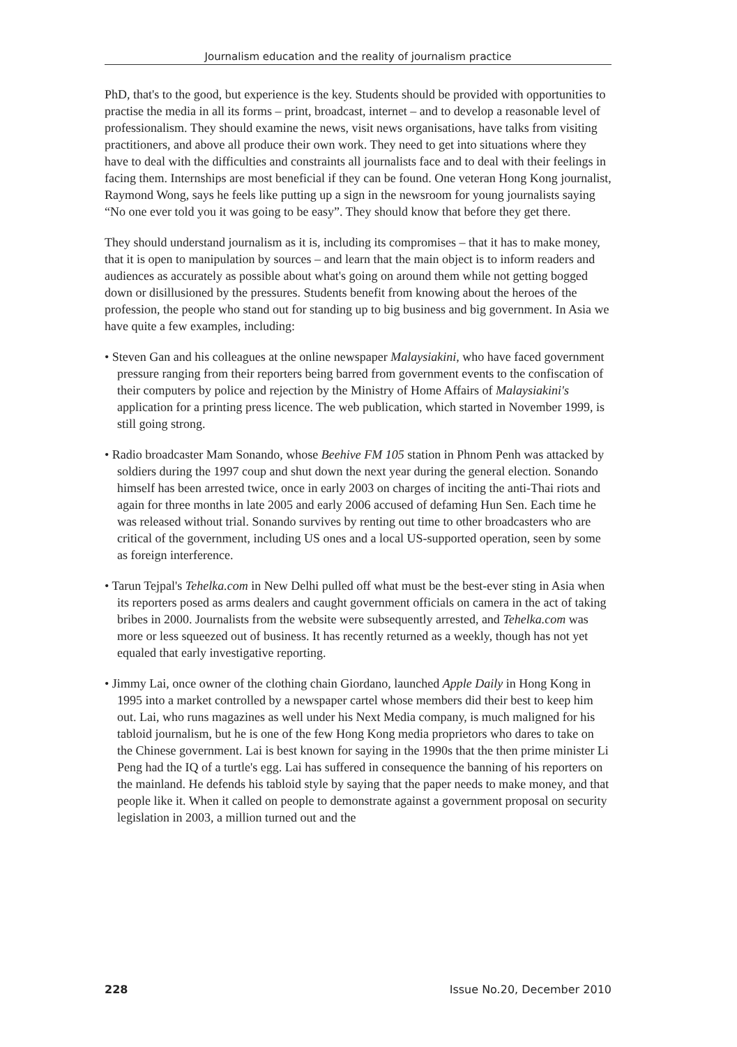Journalism education and the reality of journalism practice
PhD, that's to the good, but experience is the key. Students should be provided with opportunities to practise the media in all its forms – print, broadcast, internet – and to develop a reasonable level of professionalism. They should examine the news, visit news organisations, have talks from visiting practitioners, and above all produce their own work. They need to get into situations where they have to deal with the difficulties and constraints all journalists face and to deal with their feelings in facing them. Internships are most beneficial if they can be found. One veteran Hong Kong journalist, Raymond Wong, says he feels like putting up a sign in the newsroom for young journalists saying “No one ever told you it was going to be easy”. They should know that before they get there.
They should understand journalism as it is, including its compromises – that it has to make money, that it is open to manipulation by sources – and learn that the main object is to inform readers and audiences as accurately as possible about what's going on around them while not getting bogged down or disillusioned by the pressures. Students benefit from knowing about the heroes of the profession, the people who stand out for standing up to big business and big government. In Asia we have quite a few examples, including:
• Steven Gan and his colleagues at the online newspaper Malaysiakini, who have faced government pressure ranging from their reporters being barred from government events to the confiscation of their computers by police and rejection by the Ministry of Home Affairs of Malaysiakini's application for a printing press licence. The web publication, which started in November 1999, is still going strong.
• Radio broadcaster Mam Sonando, whose Beehive FM 105 station in Phnom Penh was attacked by soldiers during the 1997 coup and shut down the next year during the general election. Sonando himself has been arrested twice, once in early 2003 on charges of inciting the anti-Thai riots and again for three months in late 2005 and early 2006 accused of defaming Hun Sen. Each time he was released without trial. Sonando survives by renting out time to other broadcasters who are critical of the government, including US ones and a local US-supported operation, seen by some as foreign interference.
• Tarun Tejpal's Tehelka.com in New Delhi pulled off what must be the best-ever sting in Asia when its reporters posed as arms dealers and caught government officials on camera in the act of taking bribes in 2000. Journalists from the website were subsequently arrested, and Tehelka.com was more or less squeezed out of business. It has recently returned as a weekly, though has not yet equaled that early investigative reporting.
• Jimmy Lai, once owner of the clothing chain Giordano, launched Apple Daily in Hong Kong in 1995 into a market controlled by a newspaper cartel whose members did their best to keep him out. Lai, who runs magazines as well under his Next Media company, is much maligned for his tabloid journalism, but he is one of the few Hong Kong media proprietors who dares to take on the Chinese government. Lai is best known for saying in the 1990s that the then prime minister Li Peng had the IQ of a turtle's egg. Lai has suffered in consequence the banning of his reporters on the mainland. He defends his tabloid style by saying that the paper needs to make money, and that people like it. When it called on people to demonstrate against a government proposal on security legislation in 2003, a million turned out and the
228 Issue No.20, December 2010